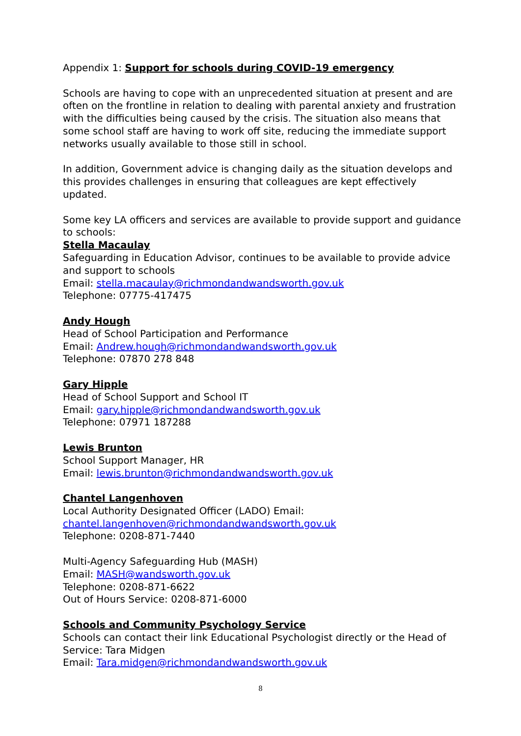Appendix 1: Support for schools during COVID-19 emergency
Schools are having to cope with an unprecedented situation at present and are often on the frontline in relation to dealing with parental anxiety and frustration with the difficulties being caused by the crisis. The situation also means that some school staff are having to work off site, reducing the immediate support networks usually available to those still in school.
In addition, Government advice is changing daily as the situation develops and this provides challenges in ensuring that colleagues are kept effectively updated.
Some key LA officers and services are available to provide support and guidance to schools:
Stella Macaulay
Safeguarding in Education Advisor, continues to be available to provide advice and support to schools
Email: stella.macaulay@richmondandwandsworth.gov.uk
Telephone: 07775-417475
Andy Hough
Head of School Participation and Performance
Email: Andrew.hough@richmondandwandsworth.gov.uk
Telephone: 07870 278 848
Gary Hipple
Head of School Support and School IT
Email: gary.hipple@richmondandwandsworth.gov.uk
Telephone: 07971 187288
Lewis Brunton
School Support Manager, HR
Email: lewis.brunton@richmondandwandsworth.gov.uk
Chantel Langenhoven
Local Authority Designated Officer (LADO) Email:
chantel.langenhoven@richmondandwandsworth.gov.uk
Telephone: 0208-871-7440
Multi-Agency Safeguarding Hub (MASH)
Email: MASH@wandsworth.gov.uk
Telephone: 0208-871-6622
Out of Hours Service: 0208-871-6000
Schools and Community Psychology Service
Schools can contact their link Educational Psychologist directly or the Head of Service: Tara Midgen
Email: Tara.midgen@richmondandwandsworth.gov.uk
8